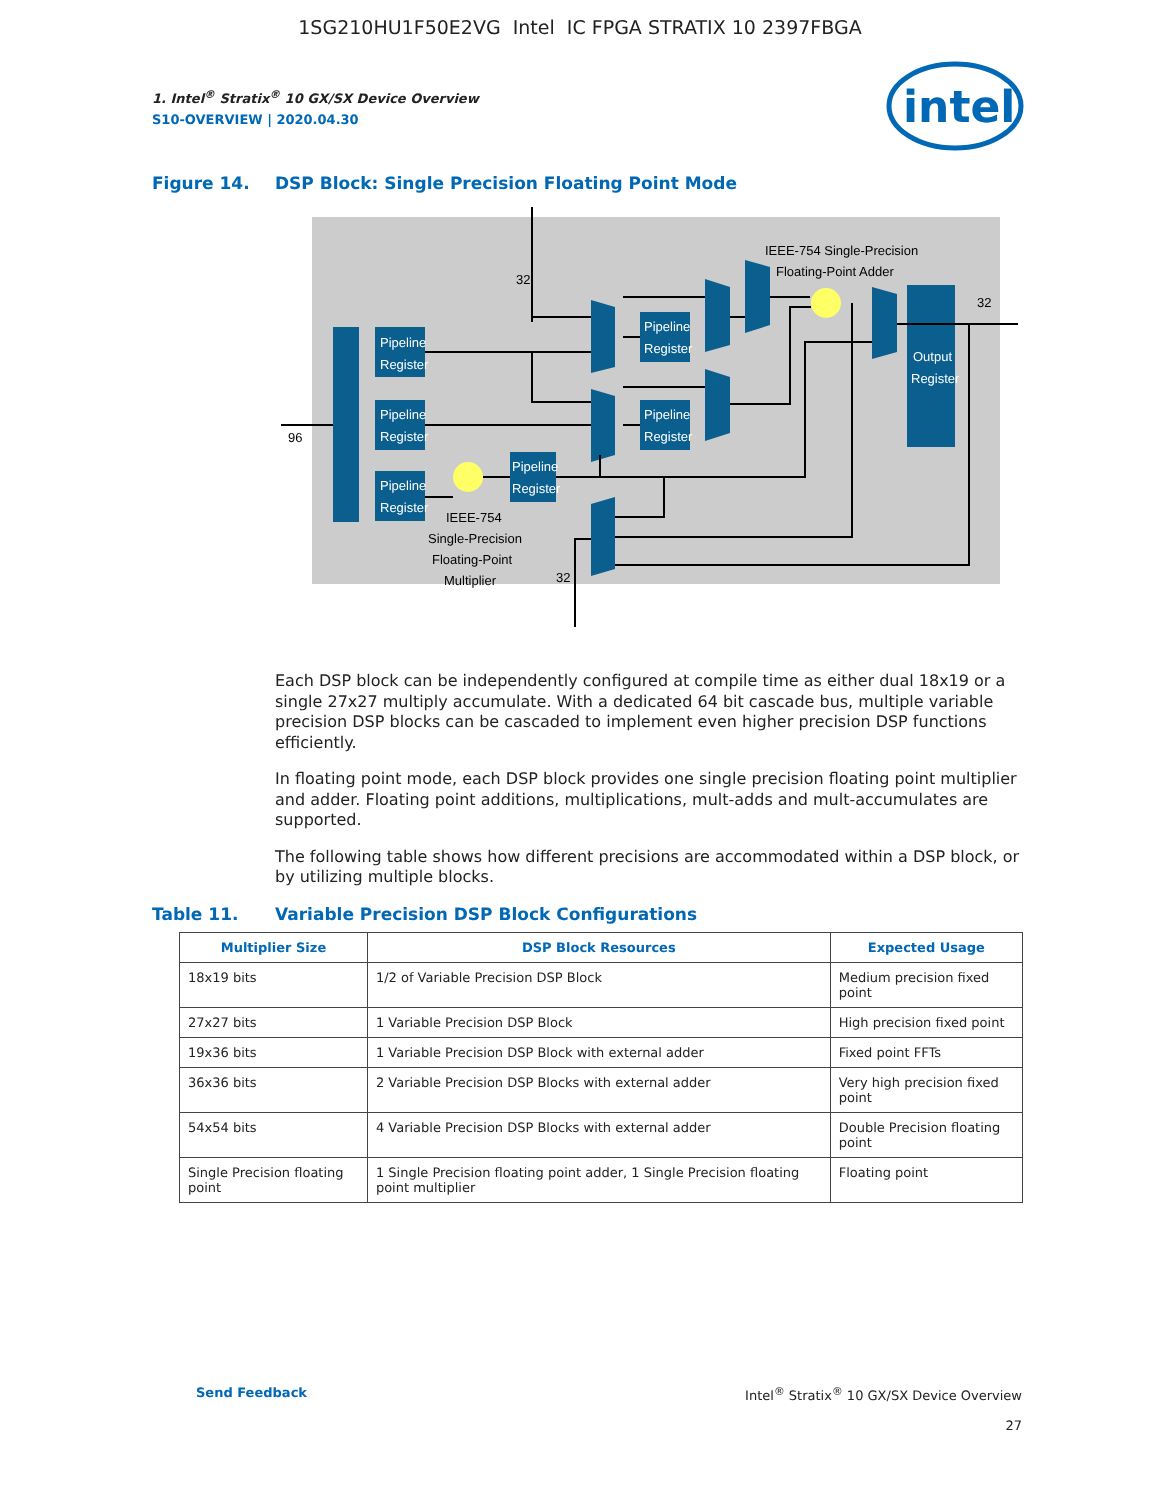1SG210HU1F50E2VG Intel IC FPGA STRATIX 10 2397FBGA
1. Intel<sup>®</sup> Stratix<sup>®</sup> 10 GX/SX Device Overview
S10-OVERVIEW | 2020.04.30
intel
Figure 14. DSP Block: Single Precision Floating Point Mode
Pipeline
Register
Pipeline
Register
Pipeline
Register
Pipeline
Register
Pipeline
Register
Pipeline
Register
Output
Register
IEEE-754 Single-Precision
Floating-Point Adder
IEEE-754
Single-Precision
Floating-Point
Multiplier
32
32
96
32
Each DSP block can be independently configured at compile time as either dual 18x19 or a single 27x27 multiply accumulate. With a dedicated 64 bit cascade bus, multiple variable precision DSP blocks can be cascaded to implement even higher precision DSP functions efficiently.
In floating point mode, each DSP block provides one single precision floating point multiplier and adder. Floating point additions, multiplications, mult-adds and mult-accumulates are supported.
The following table shows how different precisions are accommodated within a DSP block, or by utilizing multiple blocks.
Table 11. Variable Precision DSP Block Configurations
| Multiplier Size | DSP Block Resources | Expected Usage |
| --- | --- | --- |
| 18x19 bits | 1/2 of Variable Precision DSP Block | Medium precision fixed point |
| 27x27 bits | 1 Variable Precision DSP Block | High precision fixed point |
| 19x36 bits | 1 Variable Precision DSP Block with external adder | Fixed point FFTs |
| 36x36 bits | 2 Variable Precision DSP Blocks with external adder | Very high precision fixed point |
| 54x54 bits | 4 Variable Precision DSP Blocks with external adder | Double Precision floating point |
| Single Precision floating point | 1 Single Precision floating point adder, 1 Single Precision floating point multiplier | Floating point |
Send Feedback Intel<sup>®</sup> Stratix<sup>®</sup> 10 GX/SX Device Overview
27